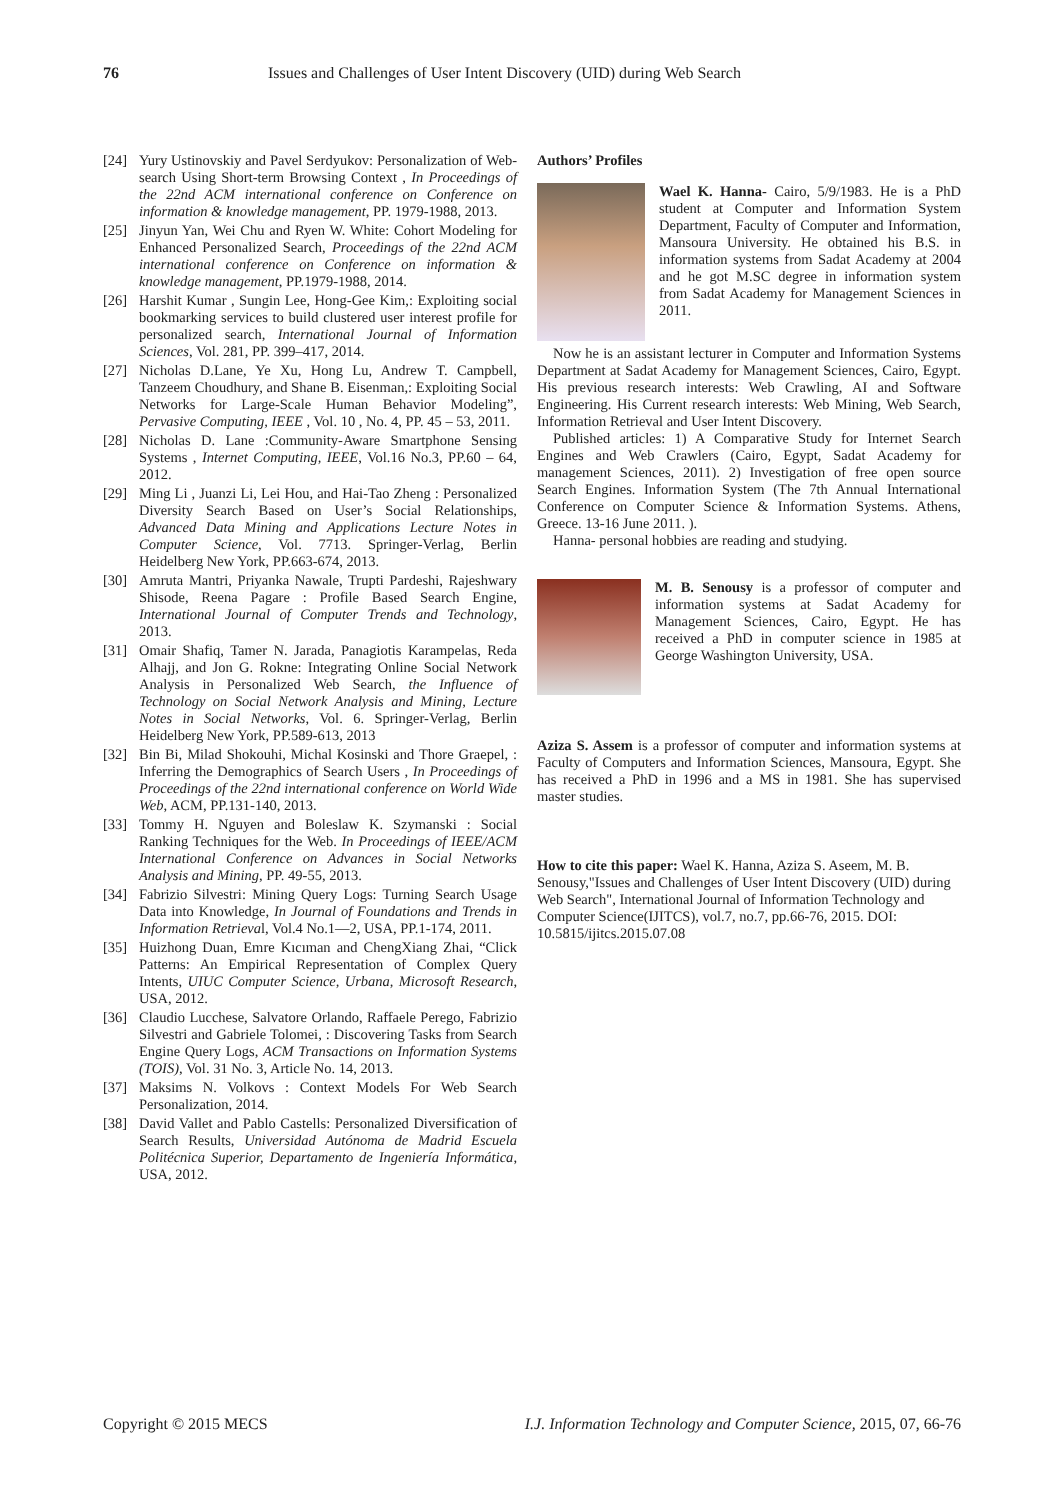76 Issues and Challenges of User Intent Discovery (UID) during Web Search
[24] Yury Ustinovskiy and Pavel Serdyukov: Personalization of Web-search Using Short-term Browsing Context , In Proceedings of the 22nd ACM international conference on Conference on information & knowledge management, PP. 1979-1988, 2013.
[25] Jinyun Yan, Wei Chu and Ryen W. White: Cohort Modeling for Enhanced Personalized Search, Proceedings of the 22nd ACM international conference on Conference on information & knowledge management, PP.1979-1988, 2014.
[26] Harshit Kumar , Sungin Lee, Hong-Gee Kim,: Exploiting social bookmarking services to build clustered user interest profile for personalized search, International Journal of Information Sciences, Vol. 281, PP. 399–417, 2014.
[27] Nicholas D.Lane, Ye Xu, Hong Lu, Andrew T. Campbell, Tanzeem Choudhury, and Shane B. Eisenman,: Exploiting Social Networks for Large-Scale Human Behavior Modeling”, Pervasive Computing, IEEE , Vol. 10 , No. 4, PP. 45 – 53, 2011.
[28] Nicholas D. Lane :Community-Aware Smartphone Sensing Systems , Internet Computing, IEEE, Vol.16 No.3, PP.60 – 64, 2012.
[29] Ming Li , Juanzi Li, Lei Hou, and Hai-Tao Zheng : Personalized Diversity Search Based on User’s Social Relationships, Advanced Data Mining and Applications Lecture Notes in Computer Science, Vol. 7713. Springer-Verlag, Berlin Heidelberg New York, PP.663-674, 2013.
[30] Amruta Mantri, Priyanka Nawale, Trupti Pardeshi, Rajeshwary Shisode, Reena Pagare : Profile Based Search Engine, International Journal of Computer Trends and Technology, 2013.
[31] Omair Shafiq, Tamer N. Jarada, Panagiotis Karampelas, Reda Alhajj, and Jon G. Rokne: Integrating Online Social Network Analysis in Personalized Web Search, the Influence of Technology on Social Network Analysis and Mining, Lecture Notes in Social Networks, Vol. 6. Springer-Verlag, Berlin Heidelberg New York, PP.589-613, 2013
[32] Bin Bi, Milad Shokouhi, Michal Kosinski and Thore Graepel, : Inferring the Demographics of Search Users , In Proceedings of Proceedings of the 22nd international conference on World Wide Web, ACM, PP.131-140, 2013.
[33] Tommy H. Nguyen and Boleslaw K. Szymanski : Social Ranking Techniques for the Web. In Proceedings of IEEE/ACM International Conference on Advances in Social Networks Analysis and Mining, PP. 49-55, 2013.
[34] Fabrizio Silvestri: Mining Query Logs: Turning Search Usage Data into Knowledge, In Journal of Foundations and Trends in Information Retrieval, Vol.4 No.1—2, USA, PP.1-174, 2011.
[35] Huizhong Duan, Emre Kıcıman and ChengXiang Zhai, “Click Patterns: An Empirical Representation of Complex Query Intents, UIUC Computer Science, Urbana, Microsoft Research, USA, 2012.
[36] Claudio Lucchese, Salvatore Orlando, Raffaele Perego, Fabrizio Silvestri and Gabriele Tolomei, : Discovering Tasks from Search Engine Query Logs, ACM Transactions on Information Systems (TOIS), Vol. 31 No. 3, Article No. 14, 2013.
[37] Maksims N. Volkovs : Context Models For Web Search Personalization, 2014.
[38] David Vallet and Pablo Castells: Personalized Diversification of Search Results, Universidad Autónoma de Madrid Escuela Politécnica Superior, Departamento de Ingeniería Informática, USA, 2012.
Authors’ Profiles
Wael K. Hanna- Cairo, 5/9/1983. He is a PhD student at Computer and Information System Department, Faculty of Computer and Information, Mansoura University. He obtained his B.S. in information systems from Sadat Academy at 2004 and he got M.SC degree in information system from Sadat Academy for Management Sciences in 2011.
Now he is an assistant lecturer in Computer and Information Systems Department at Sadat Academy for Management Sciences, Cairo, Egypt. His previous research interests: Web Crawling, AI and Software Engineering. His Current research interests: Web Mining, Web Search, Information Retrieval and User Intent Discovery.
Published articles: 1) A Comparative Study for Internet Search Engines and Web Crawlers (Cairo, Egypt, Sadat Academy for management Sciences, 2011). 2) Investigation of free open source Search Engines. Information System (The 7th Annual International Conference on Computer Science & Information Systems. Athens, Greece. 13-16 June 2011. ).
Hanna- personal hobbies are reading and studying.
M. B. Senousy is a professor of computer and information systems at Sadat Academy for Management Sciences, Cairo, Egypt. He has received a PhD in computer science in 1985 at George Washington University, USA.
Aziza S. Assem is a professor of computer and information systems at Faculty of Computers and Information Sciences, Mansoura, Egypt. She has received a PhD in 1996 and a MS in 1981. She has supervised master studies.
How to cite this paper: Wael K. Hanna, Aziza S. Aseem, M. B. Senousy,"Issues and Challenges of User Intent Discovery (UID) during Web Search", International Journal of Information Technology and Computer Science(IJITCS), vol.7, no.7, pp.66-76, 2015. DOI: 10.5815/ijitcs.2015.07.08
Copyright © 2015 MECS I.J. Information Technology and Computer Science, 2015, 07, 66-76